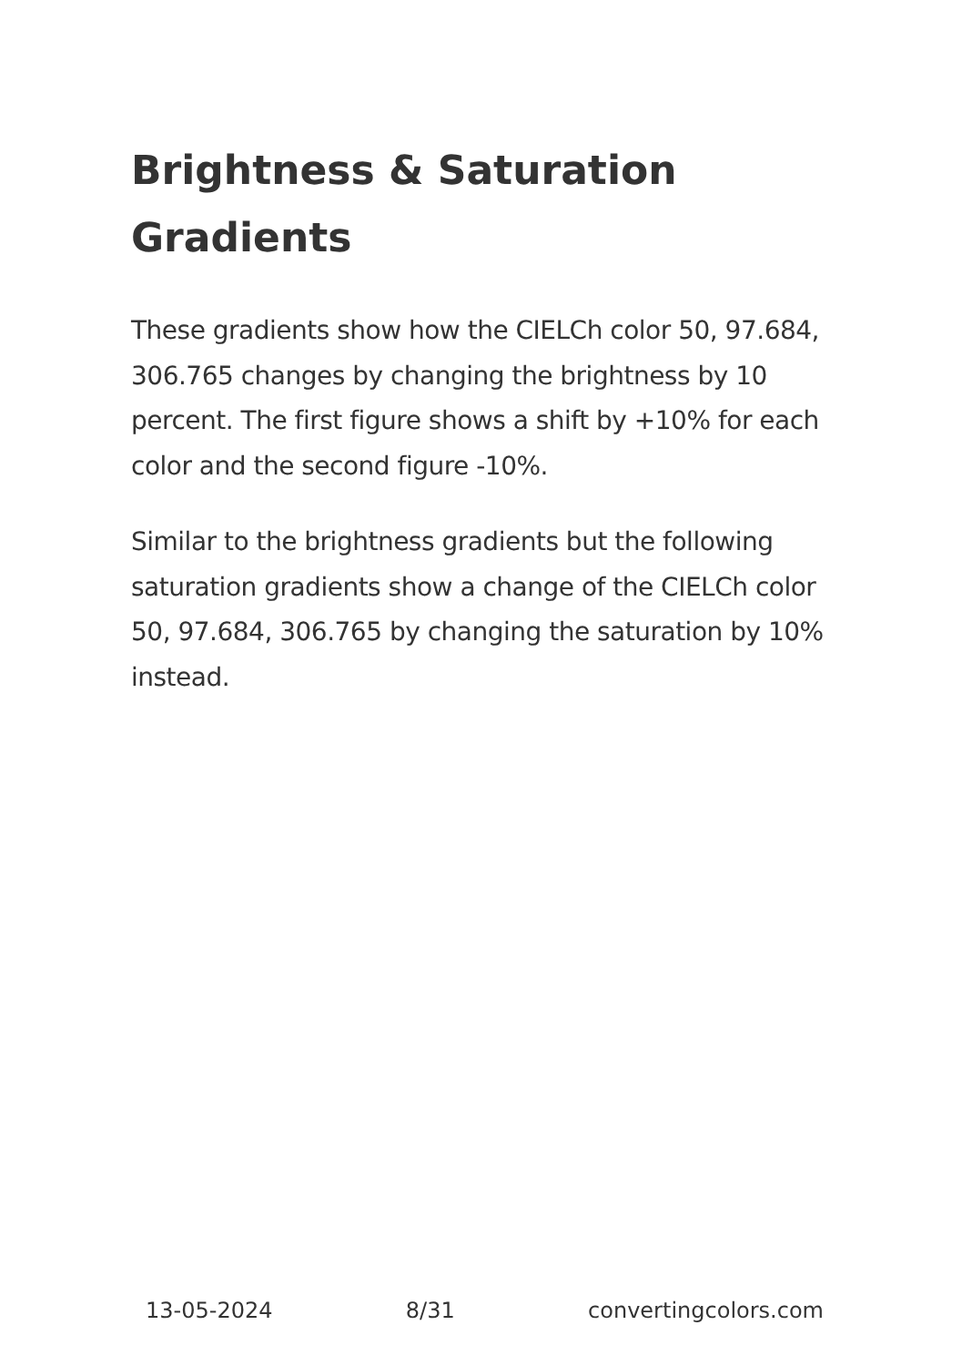Brightness & Saturation Gradients
These gradients show how the CIELCh color 50, 97.684, 306.765 changes by changing the brightness by 10 percent. The first figure shows a shift by +10% for each color and the second figure -10%.
Similar to the brightness gradients but the following saturation gradients show a change of the CIELCh color 50, 97.684, 306.765 by changing the saturation by 10% instead.
13-05-2024 8/31 convertingcolors.com